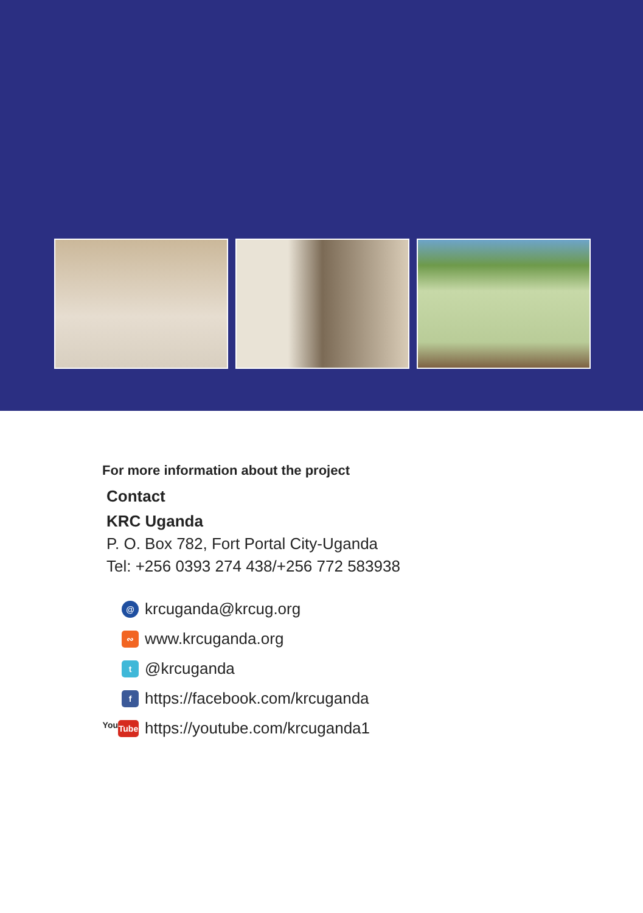For more information about the project
Contact
KRC Uganda
P. O. Box 782, Fort Portal City-Uganda
Tel: +256 0393 274 438/+256 772 583938
@
krcuganda@krcug.org
∾
www.krcuganda.org
t
@krcuganda
f
https://facebook.com/krcuganda
You Tube
https://youtube.com/krcuganda1